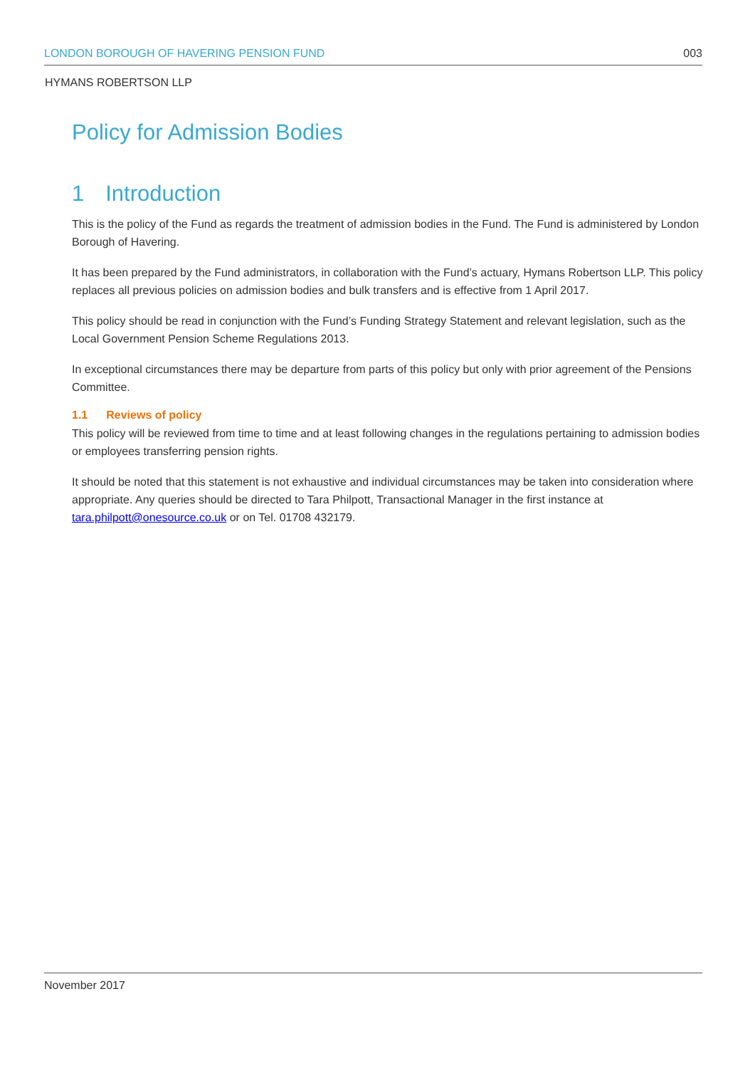LONDON BOROUGH OF HAVERING PENSION FUND 003
HYMANS ROBERTSON LLP
Policy for Admission Bodies
1 Introduction
This is the policy of the Fund as regards the treatment of admission bodies in the Fund. The Fund is administered by London Borough of Havering.
It has been prepared by the Fund administrators, in collaboration with the Fund’s actuary, Hymans Robertson LLP. This policy replaces all previous policies on admission bodies and bulk transfers and is effective from 1 April 2017.
This policy should be read in conjunction with the Fund’s Funding Strategy Statement and relevant legislation, such as the Local Government Pension Scheme Regulations 2013.
In exceptional circumstances there may be departure from parts of this policy but only with prior agreement of the Pensions Committee.
1.1 Reviews of policy
This policy will be reviewed from time to time and at least following changes in the regulations pertaining to admission bodies or employees transferring pension rights.
It should be noted that this statement is not exhaustive and individual circumstances may be taken into consideration where appropriate. Any queries should be directed to Tara Philpott, Transactional Manager in the first instance at tara.philpott@onesource.co.uk or on Tel. 01708 432179.
November 2017